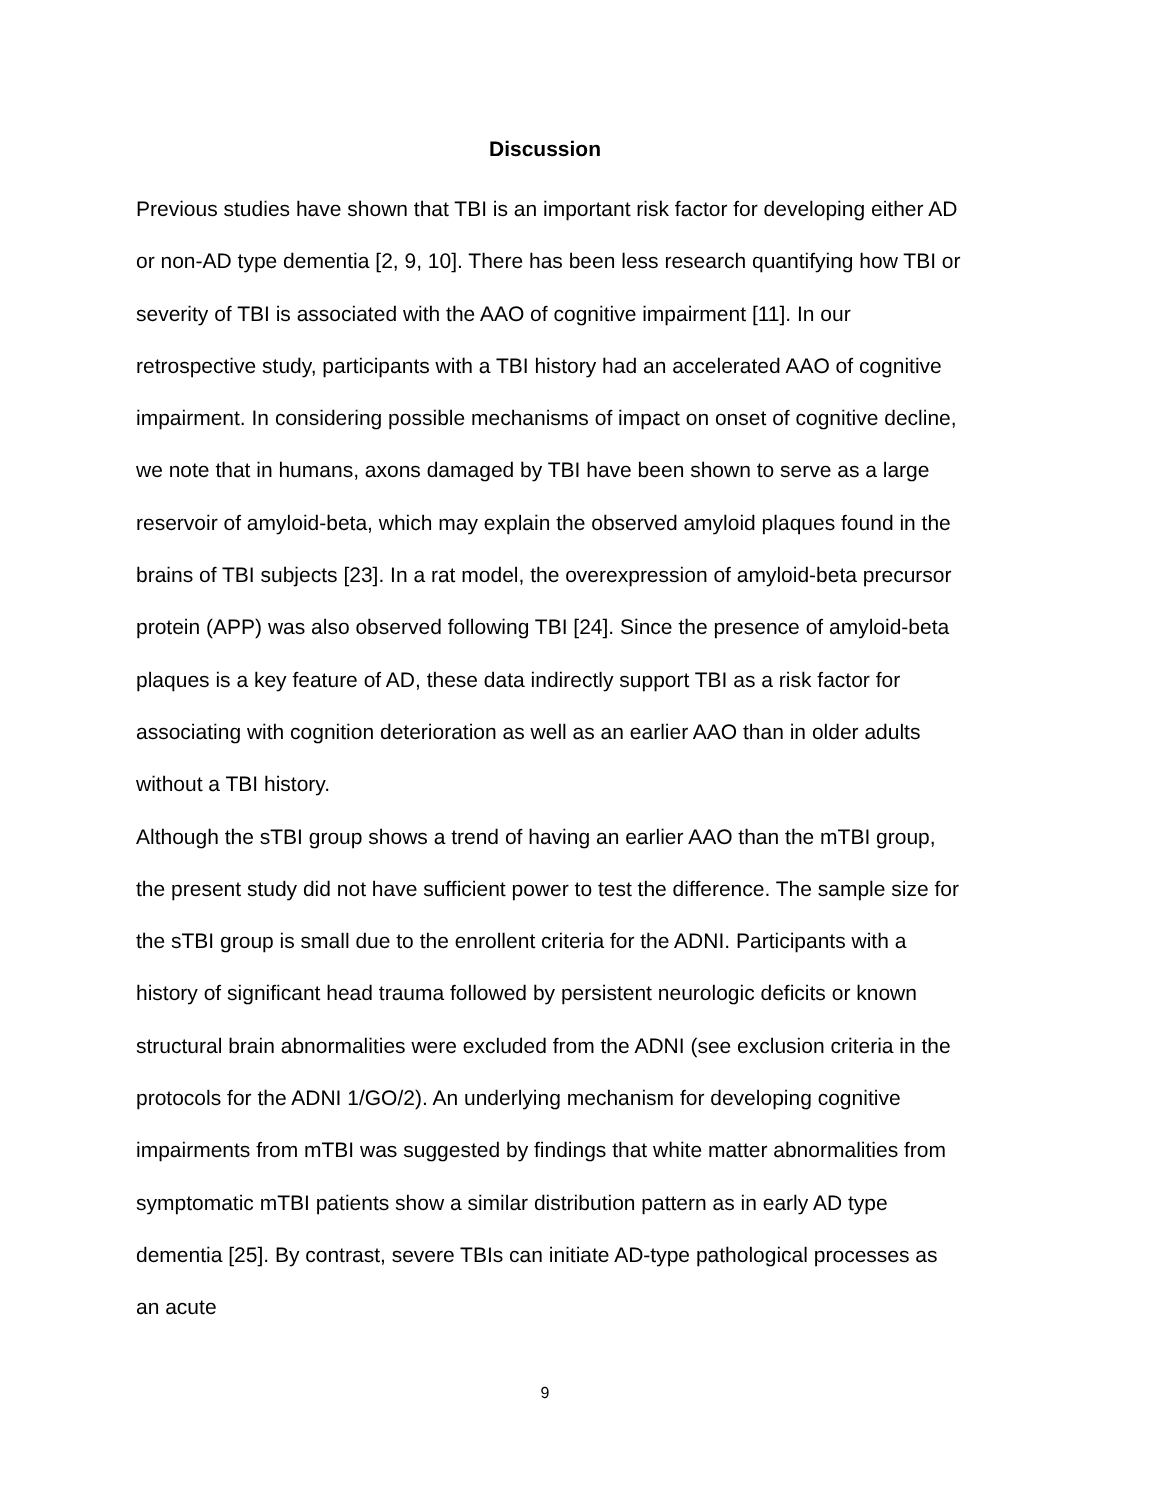Discussion
Previous studies have shown that TBI is an important risk factor for developing either AD or non-AD type dementia [2, 9, 10]. There has been less research quantifying how TBI or severity of TBI is associated with the AAO of cognitive impairment [11]. In our retrospective study, participants with a TBI history had an accelerated AAO of cognitive impairment. In considering possible mechanisms of impact on onset of cognitive decline, we note that in humans, axons damaged by TBI have been shown to serve as a large reservoir of amyloid-beta, which may explain the observed amyloid plaques found in the brains of TBI subjects [23]. In a rat model, the overexpression of amyloid-beta precursor protein (APP) was also observed following TBI [24]. Since the presence of amyloid-beta plaques is a key feature of AD, these data indirectly support TBI as a risk factor for associating with cognition deterioration as well as an earlier AAO than in older adults without a TBI history.
Although the sTBI group shows a trend of having an earlier AAO than the mTBI group, the present study did not have sufficient power to test the difference. The sample size for the sTBI group is small due to the enrollent criteria for the ADNI. Participants with a history of significant head trauma followed by persistent neurologic deficits or known structural brain abnormalities were excluded from the ADNI (see exclusion criteria in the protocols for the ADNI 1/GO/2). An underlying mechanism for developing cognitive impairments from mTBI was suggested by findings that white matter abnormalities from symptomatic mTBI patients show a similar distribution pattern as in early AD type dementia [25]. By contrast, severe TBIs can initiate AD-type pathological processes as an acute
9